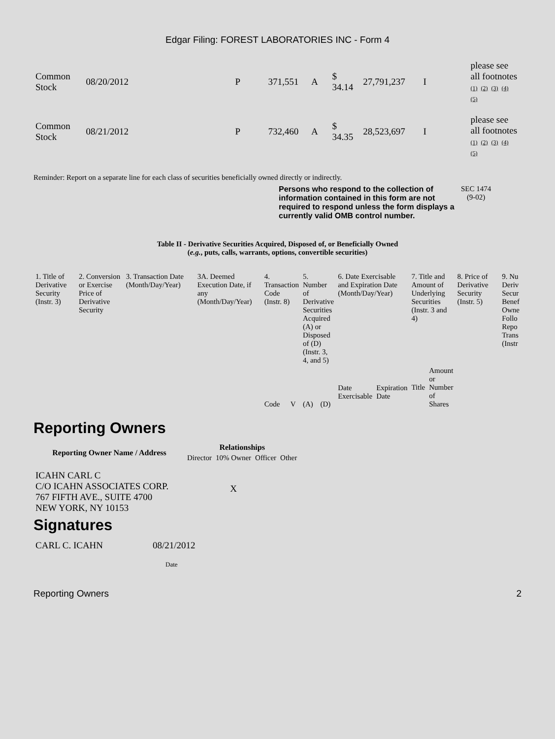Edgar Filing: FOREST LABORATORIES INC - Form 4
| Common Stock | 08/20/2012 | P | 371,551 | A | $ 34.14 | 27,791,237 | I | please see all footnotes (1) (2) (3) (4) (5) |
| Common Stock | 08/21/2012 | P | 732,460 | A | $ 34.35 | 28,523,697 | I | please see all footnotes (1) (2) (3) (4) (5) |
Reminder: Report on a separate line for each class of securities beneficially owned directly or indirectly.
Persons who respond to the collection of information contained in this form are not required to respond unless the form displays a currently valid OMB control number.
SEC 1474
(9-02)
Table II - Derivative Securities Acquired, Disposed of, or Beneficially Owned
(e.g., puts, calls, warrants, options, convertible securities)
| 1. Title of Derivative Security (Instr. 3) | 2. Conversion or Exercise Price of Derivative Security | 3. Transaction Date (Month/Day/Year) | 3A. Deemed Execution Date, if any (Month/Day/Year) | 4. Transaction Code (Instr. 8) | | 5. Number of Derivative Securities Acquired (A) or Disposed of (D) (Instr. 3, 4, and 5) | | 6. Date Exercisable and Expiration Date (Month/Day/Year) | | 7. Title and Amount of Underlying Securities (Instr. 3 and 4) | | 8. Price of Derivative Security (Instr. 5) | 9. Nu Deriv Secur Benef Owne Follo Repo Trans (Instr |
| | | | | Code | V | (A) | (D) | Date Exercisable | Expiration Date | Title | Amount or Number of Shares | | |
Reporting Owners
| Reporting Owner Name / Address | Relationships | | | |
| --- | --- | --- | --- | --- |
| | Director | 10% Owner | Officer | Other |
| ICAHN CARL C C/O ICAHN ASSOCIATES CORP. 767 FIFTH AVE., SUITE 4700 NEW YORK, NY 10153 | | X | | |
Signatures
| CARL C. ICAHN | 08/21/2012 |
| | Date |
Reporting Owners 2